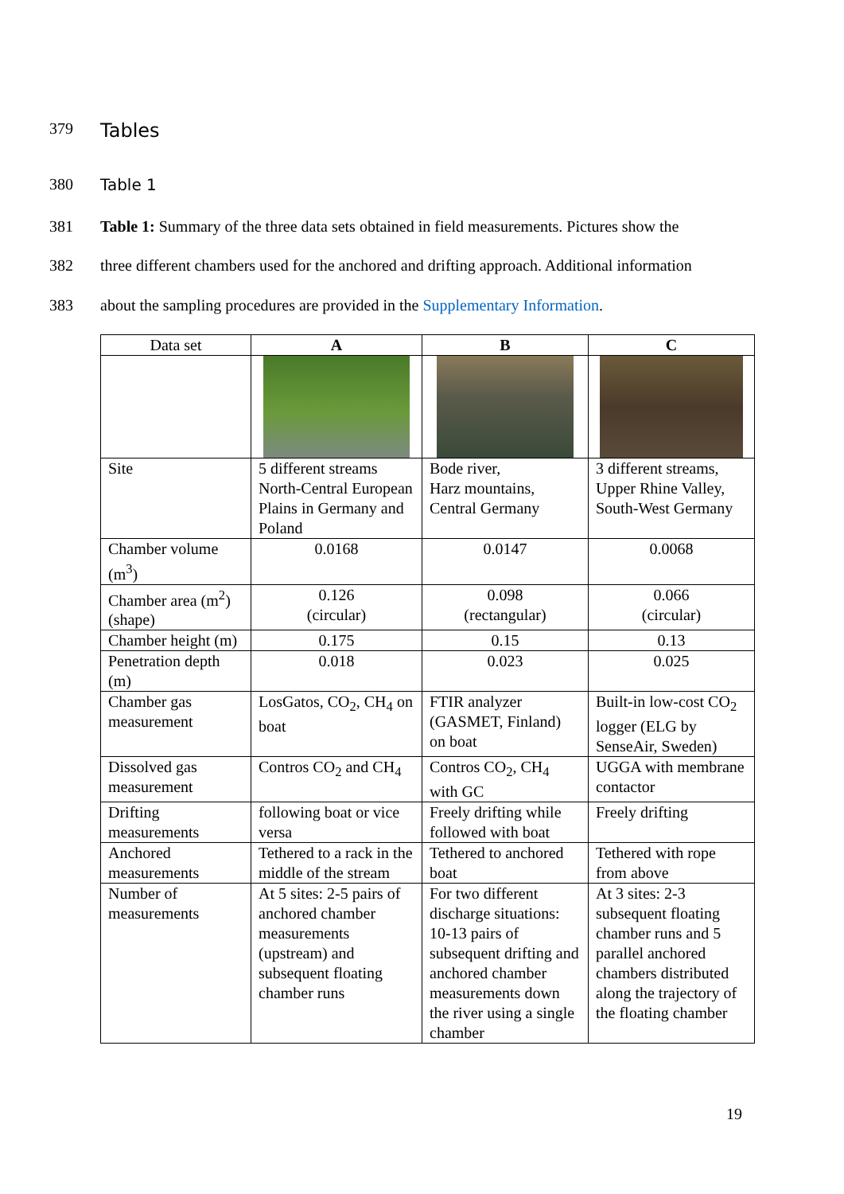379 Tables
380 Table 1
381 Table 1: Summary of the three data sets obtained in field measurements. Pictures show the
382 three different chambers used for the anchored and drifting approach. Additional information
383 about the sampling procedures are provided in the Supplementary Information.
| Data set | A | B | C |
| --- | --- | --- | --- |
| Site | 5 different streams North-Central European Plains in Germany and Poland | Bode river, Harz mountains, Central Germany | 3 different streams, Upper Rhine Valley, South-West Germany |
| Chamber volume (m<sup>3</sup>) | 0.0168 | 0.0147 | 0.0068 |
| Chamber area (m<sup>2</sup>) (shape) | 0.126 (circular) | 0.098 (rectangular) | 0.066 (circular) |
| Chamber height (m) | 0.175 | 0.15 | 0.13 |
| Penetration depth (m) | 0.018 | 0.023 | 0.025 |
| Chamber gas measurement | LosGatos, CO<sub>2</sub>, CH<sub>4</sub> on boat | FTIR analyzer (GASMET, Finland) on boat | Built-in low-cost CO<sub>2</sub> logger (ELG by SenseAir, Sweden) |
| Dissolved gas measurement | Contros CO<sub>2</sub> and CH<sub>4</sub> | Contros CO<sub>2</sub>, CH<sub>4</sub> with GC | UGGA with membrane contactor |
| Drifting measurements | following boat or vice versa | Freely drifting while followed with boat | Freely drifting |
| Anchored measurements | Tethered to a rack in the middle of the stream | Tethered to anchored boat | Tethered with rope from above |
| Number of measurements | At 5 sites: 2-5 pairs of anchored chamber measurements (upstream) and subsequent floating chamber runs | For two different discharge situations: 10-13 pairs of subsequent drifting and anchored chamber measurements down the river using a single chamber | At 3 sites: 2-3 subsequent floating chamber runs and 5 parallel anchored chambers distributed along the trajectory of the floating chamber |
19